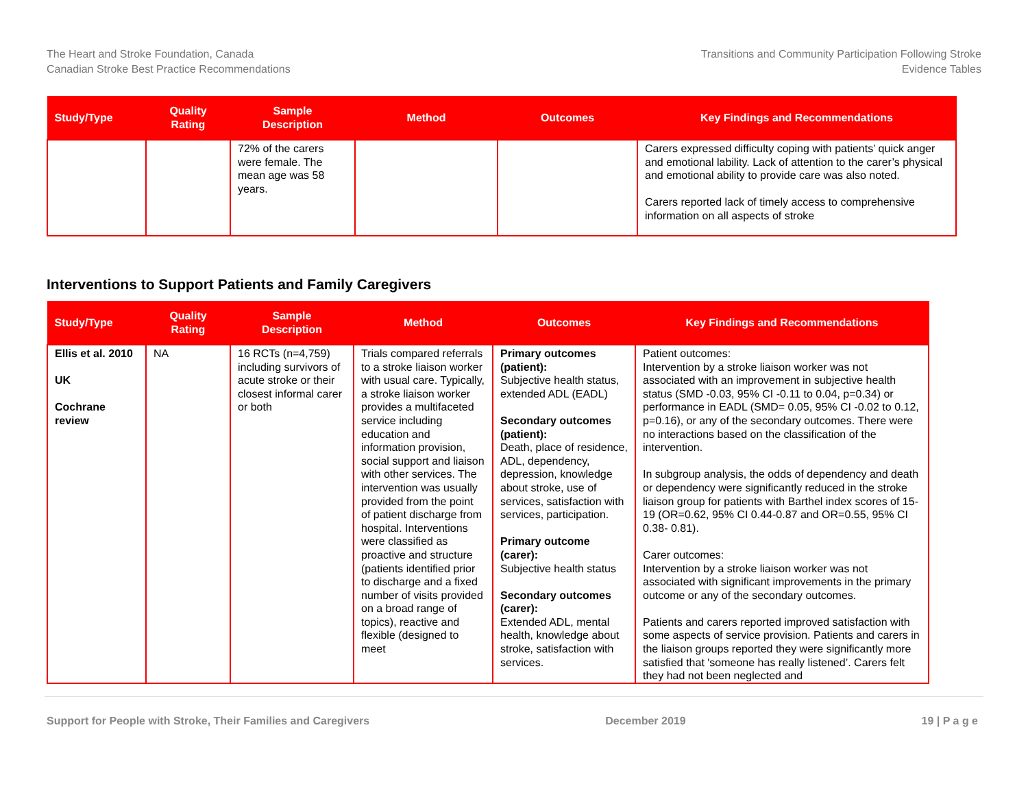The Heart and Stroke Foundation, Canada
Canadian Stroke Best Practice Recommendations
Transitions and Community Participation Following Stroke
Evidence Tables
| Study/Type | Quality Rating | Sample Description | Method | Outcomes | Key Findings and Recommendations |
| --- | --- | --- | --- | --- | --- |
| | | 72% of the carers were female. The mean age was 58 years. | | | Carers expressed difficulty coping with patients’ quick anger and emotional lability. Lack of attention to the carer’s physical and emotional ability to provide care was also noted. Carers reported lack of timely access to comprehensive information on all aspects of stroke |
Interventions to Support Patients and Family Caregivers
| Study/Type | Quality Rating | Sample Description | Method | Outcomes | Key Findings and Recommendations |
| --- | --- | --- | --- | --- | --- |
| Ellis et al. 2010 UK Cochrane review | NA | 16 RCTs (n=4,759) including survivors of acute stroke or their closest informal carer or both | Trials compared referrals to a stroke liaison worker with usual care. Typically, a stroke liaison worker provides a multifaceted service including education and information provision, social support and liaison with other services. The intervention was usually provided from the point of patient discharge from hospital. Interventions were classified as proactive and structure (patients identified prior to discharge and a fixed number of visits provided on a broad range of topics), reactive and flexible (designed to meet | Primary outcomes (patient): Subjective health status, extended ADL (EADL) Secondary outcomes (patient): Death, place of residence, ADL, dependency, depression, knowledge about stroke, use of services, satisfaction with services, participation. Primary outcome (carer): Subjective health status Secondary outcomes (carer): Extended ADL, mental health, knowledge about stroke, satisfaction with services. | Patient outcomes: Intervention by a stroke liaison worker was not associated with an improvement in subjective health status (SMD -0.03, 95% CI -0.11 to 0.04, p=0.34) or performance in EADL (SMD= 0.05, 95% CI -0.02 to 0.12, p=0.16), or any of the secondary outcomes. There were no interactions based on the classification of the intervention. In subgroup analysis, the odds of dependency and death or dependency were significantly reduced in the stroke liaison group for patients with Barthel index scores of 15-19 (OR=0.62, 95% CI 0.44-0.87 and OR=0.55, 95% CI 0.38- 0.81). Carer outcomes: Intervention by a stroke liaison worker was not associated with significant improvements in the primary outcome or any of the secondary outcomes. Patients and carers reported improved satisfaction with some aspects of service provision. Patients and carers in the liaison groups reported they were significantly more satisfied that 'someone has really listened’. Carers felt they had not been neglected and |
Support for People with Stroke, Their Families and Caregivers December 2019 19 | P a g e